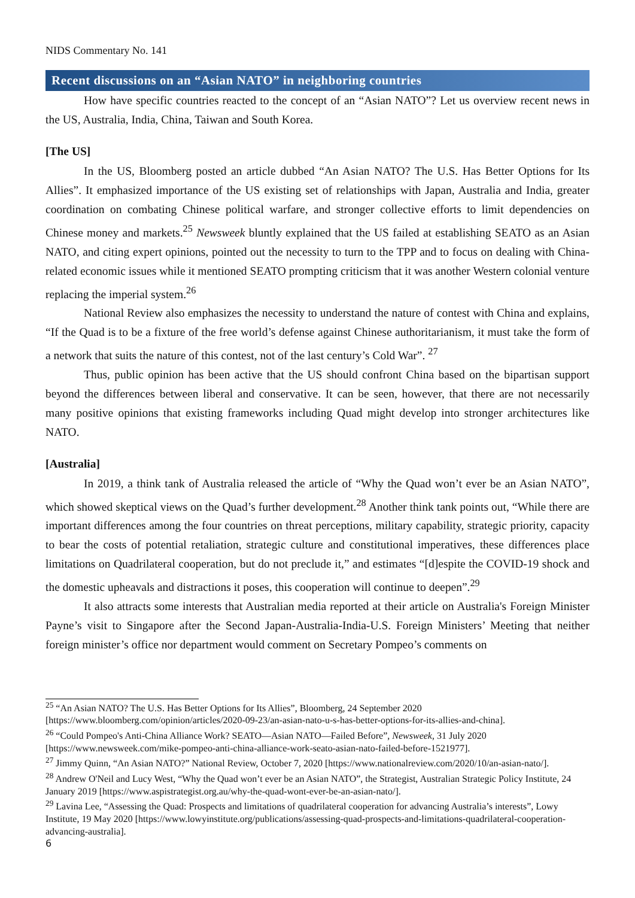NIDS Commentary No. 141
Recent discussions on an “Asian NATO” in neighboring countries
How have specific countries reacted to the concept of an “Asian NATO”? Let us overview recent news in the US, Australia, India, China, Taiwan and South Korea.
[The US]
In the US, Bloomberg posted an article dubbed “An Asian NATO? The U.S. Has Better Options for Its Allies”. It emphasized importance of the US existing set of relationships with Japan, Australia and India, greater coordination on combating Chinese political warfare, and stronger collective efforts to limit dependencies on Chinese money and markets.<sup>25</sup> Newsweek bluntly explained that the US failed at establishing SEATO as an Asian NATO, and citing expert opinions, pointed out the necessity to turn to the TPP and to focus on dealing with China-related economic issues while it mentioned SEATO prompting criticism that it was another Western colonial venture replacing the imperial system.<sup>26</sup>
National Review also emphasizes the necessity to understand the nature of contest with China and explains, “If the Quad is to be a fixture of the free world’s defense against Chinese authoritarianism, it must take the form of a network that suits the nature of this contest, not of the last century’s Cold War”. <sup>27</sup>
Thus, public opinion has been active that the US should confront China based on the bipartisan support beyond the differences between liberal and conservative. It can be seen, however, that there are not necessarily many positive opinions that existing frameworks including Quad might develop into stronger architectures like NATO.
[Australia]
In 2019, a think tank of Australia released the article of “Why the Quad won’t ever be an Asian NATO”, which showed skeptical views on the Quad’s further development.<sup>28</sup> Another think tank points out, “While there are important differences among the four countries on threat perceptions, military capability, strategic priority, capacity to bear the costs of potential retaliation, strategic culture and constitutional imperatives, these differences place limitations on Quadrilateral cooperation, but do not preclude it,” and estimates “[d]espite the COVID-19 shock and the domestic upheavals and distractions it poses, this cooperation will continue to deepen”.<sup>29</sup>
It also attracts some interests that Australian media reported at their article on Australia's Foreign Minister Payne’s visit to Singapore after the Second Japan-Australia-India-U.S. Foreign Ministers’ Meeting that neither foreign minister’s office nor department would comment on Secretary Pompeo’s comments on
<sup>25</sup> “An Asian NATO? The U.S. Has Better Options for Its Allies”, Bloomberg, 24 September 2020 [https://www.bloomberg.com/opinion/articles/2020-09-23/an-asian-nato-u-s-has-better-options-for-its-allies-and-china].
<sup>26</sup> “Could Pompeo's Anti-China Alliance Work? SEATO—Asian NATO—Failed Before”, Newsweek, 31 July 2020 [https://www.newsweek.com/mike-pompeo-anti-china-alliance-work-seato-asian-nato-failed-before-1521977].
<sup>27</sup> Jimmy Quinn, “An Asian NATO?” National Review, October 7, 2020 [https://www.nationalreview.com/2020/10/an-asian-nato/].
<sup>28</sup> Andrew O'Neil and Lucy West, “Why the Quad won’t ever be an Asian NATO”, the Strategist, Australian Strategic Policy Institute, 24 January 2019 [https://www.aspistrategist.org.au/why-the-quad-wont-ever-be-an-asian-nato/].
<sup>29</sup> Lavina Lee, “Assessing the Quad: Prospects and limitations of quadrilateral cooperation for advancing Australia’s interests”, Lowy Institute, 19 May 2020 [https://www.lowyinstitute.org/publications/assessing-quad-prospects-and-limitations-quadrilateral-cooperation-advancing-australia].
6